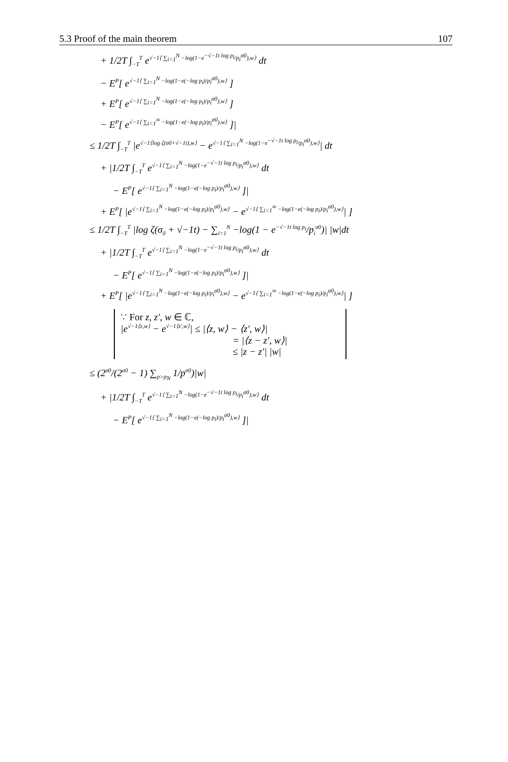5.3 Proof of the main theorem 107
+ 1/2T ∫<sub>−T</sub><sup>T</sup> e<sup>√−1⟨ ∑<sub>i=1</sub><sup>N</sup> −log(1−e<sup>−√−1t log p<sub>i</sub></sup>/p<sub>i</sub><sup>σ0</sup>),w⟩</sup> dt
− E<sup>P</sup>[ e<sup>√−1⟨ ∑<sub>i=1</sub><sup>N</sup> −log(1−e(−log p<sub>i</sub>)/p<sub>i</sub><sup>σ0</sup>),w⟩</sup> ]
+ E<sup>P</sup>[ e<sup>√−1⟨ ∑<sub>i=1</sub><sup>N</sup> −log(1−e(−log p<sub>i</sub>)/p<sub>i</sub><sup>σ0</sup>),w⟩</sup> ]
− E<sup>P</sup>[ e<sup>√−1⟨ ∑<sub>i=1</sub><sup>∞</sup> −log(1−e(−log p<sub>i</sub>)/p<sub>i</sub><sup>σ0</sup>),w⟩</sup> ]|
≤ 1/2T ∫<sub>−T</sub><sup>T</sup> |e<sup>√−1⟨log ζ(σ0+√−1t),w⟩</sup> − e<sup>√−1⟨ ∑<sub>i=1</sub><sup>N</sup> −log(1−e<sup>−√−1t log p<sub>i</sub></sup>/p<sub>i</sub><sup>σ0</sup>),w⟩</sup>| dt
+ |1/2T ∫<sub>−T</sub><sup>T</sup> e<sup>√−1⟨ ∑<sub>i=1</sub><sup>N</sup> −log(1−e<sup>−√−1t log p<sub>i</sub></sup>/p<sub>i</sub><sup>σ0</sup>),w⟩</sup> dt
− E<sup>P</sup>[ e<sup>√−1⟨ ∑<sub>i=1</sub><sup>N</sup> −log(1−e(−log p<sub>i</sub>)/p<sub>i</sub><sup>σ0</sup>),w⟩</sup> ]|
+ E<sup>P</sup>[ |e<sup>√−1⟨ ∑<sub>i=1</sub><sup>N</sup> −log(1−e(−log p<sub>i</sub>)/p<sub>i</sub><sup>σ0</sup>),w⟩</sup> − e<sup>√−1⟨ ∑<sub>i=1</sub><sup>∞</sup> −log(1−e(−log p<sub>i</sub>)/p<sub>i</sub><sup>σ0</sup>),w⟩</sup>| ]
≤ 1/2T ∫<sub>−T</sub><sup>T</sup> |log ζ(σ<sub>0</sub> + √−1t) − ∑<sub>i=1</sub><sup>N</sup> −log(1 − e<sup>−√−1t log p<sub>i</sub></sup>/p<sub>i</sub><sup>σ0</sup>)| |w|dt
+ |1/2T ∫<sub>−T</sub><sup>T</sup> e<sup>√−1⟨ ∑<sub>i=1</sub><sup>N</sup> −log(1−e<sup>−√−1t log p<sub>i</sub></sup>/p<sub>i</sub><sup>σ0</sup>),w⟩</sup> dt
− E<sup>P</sup>[ e<sup>√−1⟨ ∑<sub>i=1</sub><sup>N</sup> −log(1−e(−log p<sub>i</sub>)/p<sub>i</sub><sup>σ0</sup>),w⟩</sup> ]|
+ E<sup>P</sup>[ |e<sup>√−1⟨ ∑<sub>i=1</sub><sup>N</sup> −log(1−e(−log p<sub>i</sub>)/p<sub>i</sub><sup>σ0</sup>),w⟩</sup> − e<sup>√−1⟨ ∑<sub>i=1</sub><sup>∞</sup> −log(1−e(−log p<sub>i</sub>)/p<sub>i</sub><sup>σ0</sup>),w⟩</sup>| ]
∵ For z, z′, w ∈ ℂ,
|e<sup>√−1⟨z,w⟩</sup> − e<sup>√−1⟨z′,w⟩</sup>| ≤ |⟨z, w⟩ − ⟨z′, w⟩|
= |⟨z − z′, w⟩|
≤ |z − z′| |w|
≤ (2<sup>σ0</sup>/(2<sup>σ0</sup> − 1) ∑<sub>p>p<sub>N</sub></sub> 1/p<sup>σ0</sup>)|w|
+ |1/2T ∫<sub>−T</sub><sup>T</sup> e<sup>√−1⟨ ∑<sub>i=1</sub><sup>N</sup> −log(1−e<sup>−√−1t log p<sub>i</sub></sup>/p<sub>i</sub><sup>σ0</sup>),w⟩</sup> dt
− E<sup>P</sup>[ e<sup>√−1⟨ ∑<sub>i=1</sub><sup>N</sup> −log(1−e(−log p<sub>i</sub>)/p<sub>i</sub><sup>σ0</sup>),w⟩</sup> ]|